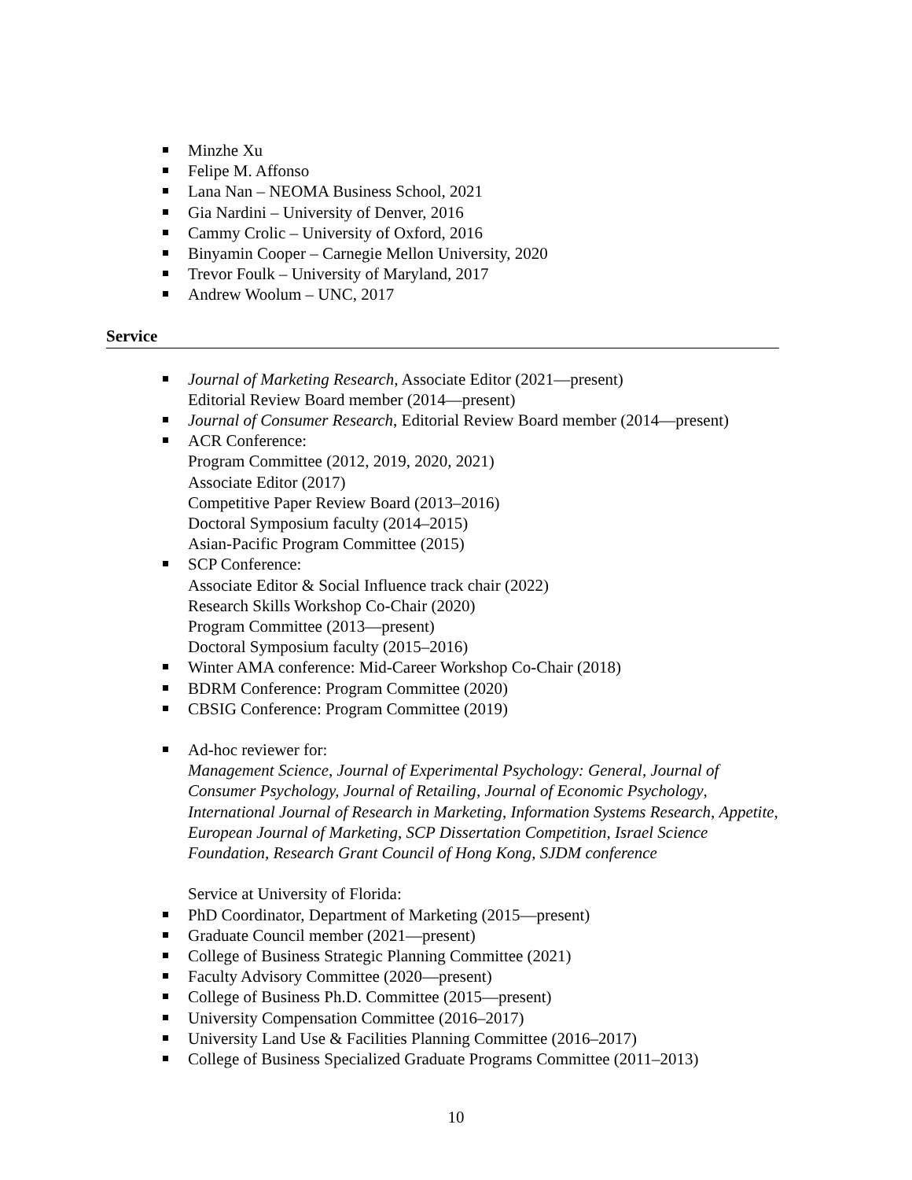Minzhe Xu
Felipe M. Affonso
Lana Nan – NEOMA Business School, 2021
Gia Nardini – University of Denver, 2016
Cammy Crolic – University of Oxford, 2016
Binyamin Cooper – Carnegie Mellon University, 2020
Trevor Foulk – University of Maryland, 2017
Andrew Woolum – UNC, 2017
Service
Journal of Marketing Research, Associate Editor (2021—present)
Editorial Review Board member (2014—present)
Journal of Consumer Research, Editorial Review Board member (2014—present)
ACR Conference:
Program Committee (2012, 2019, 2020, 2021)
Associate Editor (2017)
Competitive Paper Review Board (2013–2016)
Doctoral Symposium faculty (2014–2015)
Asian-Pacific Program Committee (2015)
SCP Conference:
Associate Editor & Social Influence track chair (2022)
Research Skills Workshop Co-Chair (2020)
Program Committee (2013—present)
Doctoral Symposium faculty (2015–2016)
Winter AMA conference: Mid-Career Workshop Co-Chair (2018)
BDRM Conference: Program Committee (2020)
CBSIG Conference: Program Committee (2019)
Ad-hoc reviewer for:
Management Science, Journal of Experimental Psychology: General, Journal of Consumer Psychology, Journal of Retailing, Journal of Economic Psychology, International Journal of Research in Marketing, Information Systems Research, Appetite, European Journal of Marketing, SCP Dissertation Competition, Israel Science Foundation, Research Grant Council of Hong Kong, SJDM conference
Service at University of Florida:
PhD Coordinator, Department of Marketing (2015—present)
Graduate Council member (2021—present)
College of Business Strategic Planning Committee (2021)
Faculty Advisory Committee (2020—present)
College of Business Ph.D. Committee (2015—present)
University Compensation Committee (2016–2017)
University Land Use & Facilities Planning Committee (2016–2017)
College of Business Specialized Graduate Programs Committee (2011–2013)
10